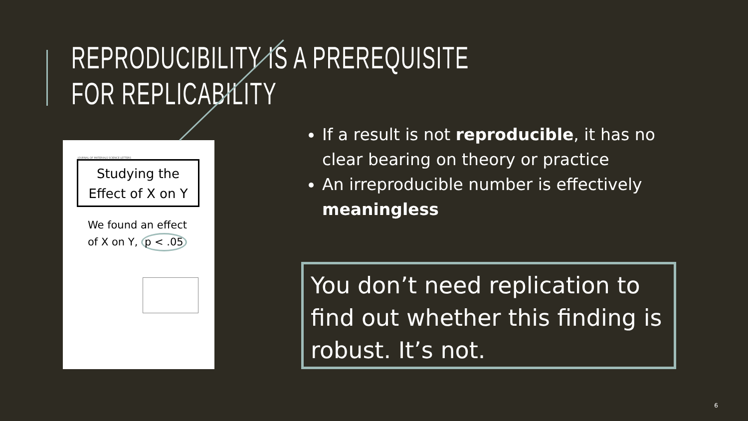REPRODUCIBILITY IS A PREREQUISITE FOR REPLICABILITY
JOURNAL OF MATERIALS SCIENCE LETTERS
Studying the
Effect of X on Y
We found an effect
of X on Y, p < .05
If a result is not reproducible, it has no clear bearing on theory or practice
An irreproducible number is effectively meaningless
You don’t need replication to find out whether this finding is robust. It’s not.
6